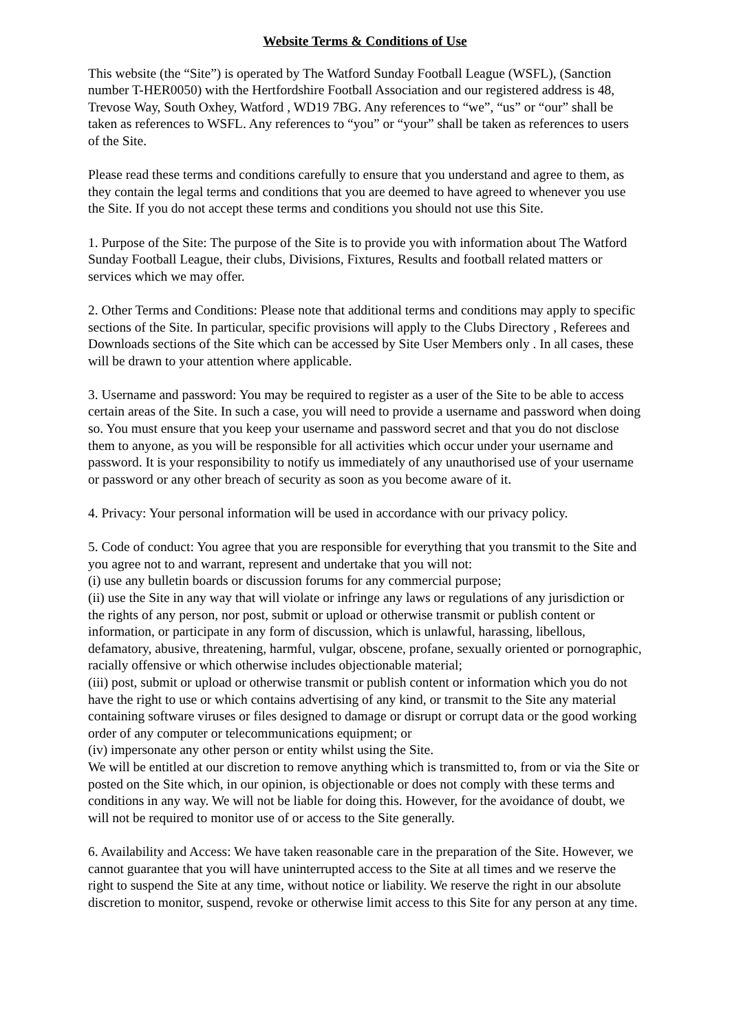Website Terms & Conditions of Use
This website (the “Site”) is operated by The Watford Sunday Football League (WSFL), (Sanction number T-HER0050) with the Hertfordshire Football Association and our registered address is 48, Trevose Way, South Oxhey, Watford , WD19 7BG. Any references to “we”, “us” or “our” shall be taken as references to WSFL. Any references to “you” or “your” shall be taken as references to users of the Site.
Please read these terms and conditions carefully to ensure that you understand and agree to them, as they contain the legal terms and conditions that you are deemed to have agreed to whenever you use the Site. If you do not accept these terms and conditions you should not use this Site.
1. Purpose of the Site: The purpose of the Site is to provide you with information about The Watford Sunday Football League, their clubs, Divisions, Fixtures, Results and football related matters or services which we may offer.
2. Other Terms and Conditions: Please note that additional terms and conditions may apply to specific sections of the Site. In particular, specific provisions will apply to the Clubs Directory , Referees and Downloads sections of the Site which can be accessed by Site User Members only . In all cases, these will be drawn to your attention where applicable.
3. Username and password: You may be required to register as a user of the Site to be able to access certain areas of the Site. In such a case, you will need to provide a username and password when doing so. You must ensure that you keep your username and password secret and that you do not disclose them to anyone, as you will be responsible for all activities which occur under your username and password. It is your responsibility to notify us immediately of any unauthorised use of your username or password or any other breach of security as soon as you become aware of it.
4. Privacy: Your personal information will be used in accordance with our privacy policy.
5. Code of conduct: You agree that you are responsible for everything that you transmit to the Site and you agree not to and warrant, represent and undertake that you will not:
(i) use any bulletin boards or discussion forums for any commercial purpose;
(ii) use the Site in any way that will violate or infringe any laws or regulations of any jurisdiction or the rights of any person, nor post, submit or upload or otherwise transmit or publish content or information, or participate in any form of discussion, which is unlawful, harassing, libellous, defamatory, abusive, threatening, harmful, vulgar, obscene, profane, sexually oriented or pornographic, racially offensive or which otherwise includes objectionable material;
(iii) post, submit or upload or otherwise transmit or publish content or information which you do not have the right to use or which contains advertising of any kind, or transmit to the Site any material containing software viruses or files designed to damage or disrupt or corrupt data or the good working order of any computer or telecommunications equipment; or
(iv) impersonate any other person or entity whilst using the Site.
We will be entitled at our discretion to remove anything which is transmitted to, from or via the Site or posted on the Site which, in our opinion, is objectionable or does not comply with these terms and conditions in any way. We will not be liable for doing this. However, for the avoidance of doubt, we will not be required to monitor use of or access to the Site generally.
6. Availability and Access: We have taken reasonable care in the preparation of the Site. However, we cannot guarantee that you will have uninterrupted access to the Site at all times and we reserve the right to suspend the Site at any time, without notice or liability. We reserve the right in our absolute discretion to monitor, suspend, revoke or otherwise limit access to this Site for any person at any time.